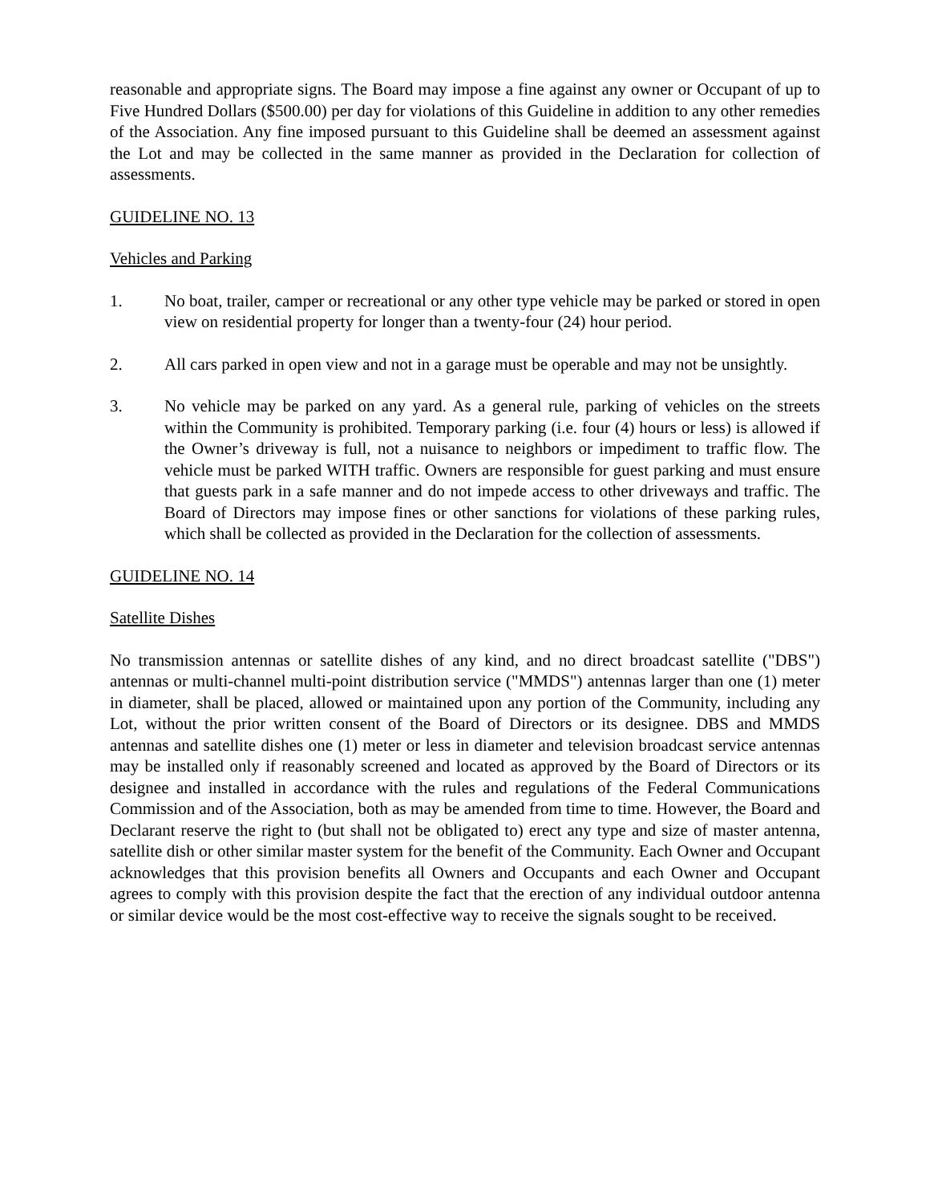reasonable and appropriate signs. The Board may impose a fine against any owner or Occupant of up to Five Hundred Dollars ($500.00) per day for violations of this Guideline in addition to any other remedies of the Association. Any fine imposed pursuant to this Guideline shall be deemed an assessment against the Lot and may be collected in the same manner as provided in the Declaration for collection of assessments.
GUIDELINE NO. 13
Vehicles and Parking
1. No boat, trailer, camper or recreational or any other type vehicle may be parked or stored in open view on residential property for longer than a twenty-four (24) hour period.
2. All cars parked in open view and not in a garage must be operable and may not be unsightly.
3. No vehicle may be parked on any yard. As a general rule, parking of vehicles on the streets within the Community is prohibited. Temporary parking (i.e. four (4) hours or less) is allowed if the Owner’s driveway is full, not a nuisance to neighbors or impediment to traffic flow. The vehicle must be parked WITH traffic. Owners are responsible for guest parking and must ensure that guests park in a safe manner and do not impede access to other driveways and traffic. The Board of Directors may impose fines or other sanctions for violations of these parking rules, which shall be collected as provided in the Declaration for the collection of assessments.
GUIDELINE NO. 14
Satellite Dishes
No transmission antennas or satellite dishes of any kind, and no direct broadcast satellite ("DBS") antennas or multi-channel multi-point distribution service ("MMDS") antennas larger than one (1) meter in diameter, shall be placed, allowed or maintained upon any portion of the Community, including any Lot, without the prior written consent of the Board of Directors or its designee. DBS and MMDS antennas and satellite dishes one (1) meter or less in diameter and television broadcast service antennas may be installed only if reasonably screened and located as approved by the Board of Directors or its designee and installed in accordance with the rules and regulations of the Federal Communications Commission and of the Association, both as may be amended from time to time. However, the Board and Declarant reserve the right to (but shall not be obligated to) erect any type and size of master antenna, satellite dish or other similar master system for the benefit of the Community. Each Owner and Occupant acknowledges that this provision benefits all Owners and Occupants and each Owner and Occupant agrees to comply with this provision despite the fact that the erection of any individual outdoor antenna or similar device would be the most cost-effective way to receive the signals sought to be received.